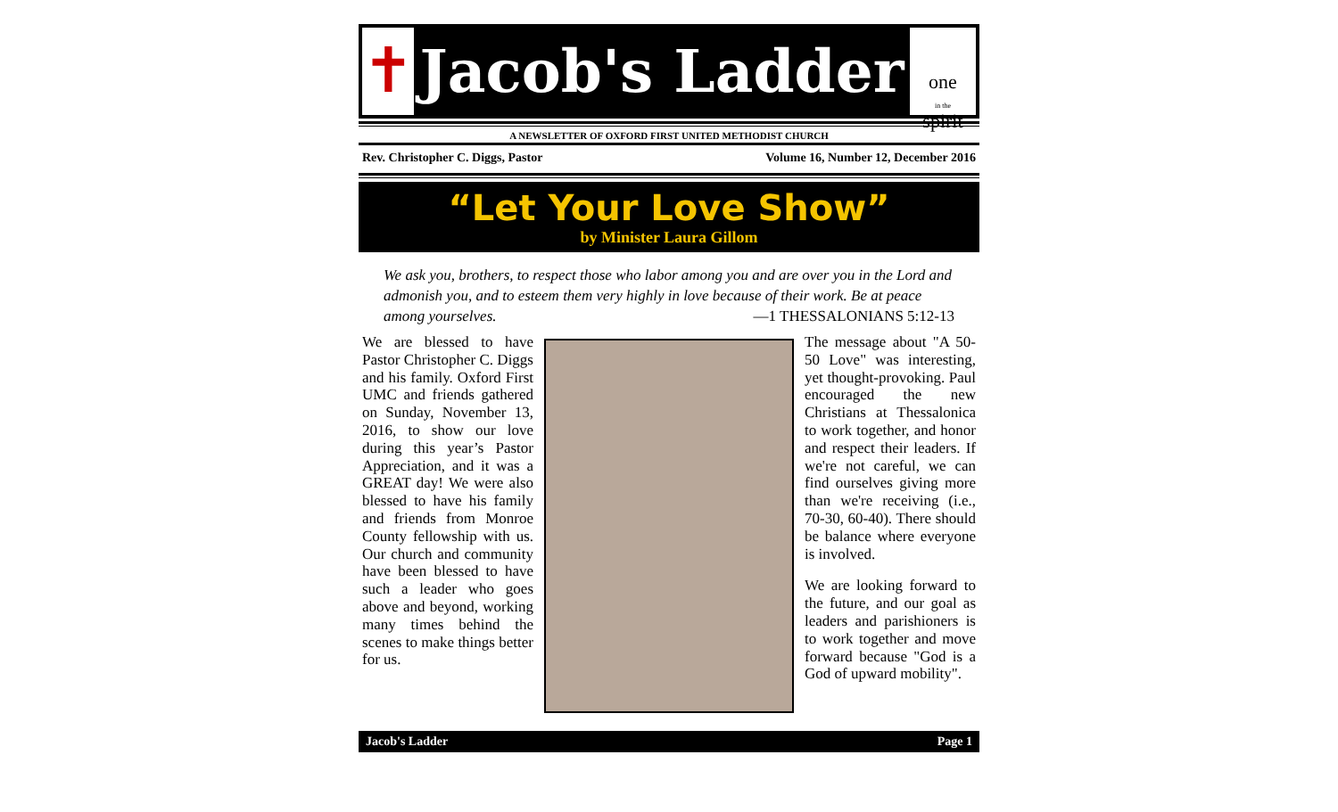✝
Jacob's Ladder
one
in the
spirit
A NEWSLETTER OF OXFORD FIRST UNITED METHODIST CHURCH
Rev. Christopher C. Diggs, Pastor Volume 16, Number 12, December 2016
“Let Your Love Show”
by Minister Laura Gillom
We ask you, brothers, to respect those who labor among you and are over you in the Lord and admonish you, and to esteem them very highly in love because of their work. Be at peace among yourselves. —1 THESSALONIANS 5:12-13
We are blessed to have Pastor Christopher C. Diggs and his family. Oxford First UMC and friends gathered on Sunday, November 13, 2016, to show our love during this year’s Pastor Appreciation, and it was a GREAT day! We were also blessed to have his family and friends from Monroe County fellowship with us. Our church and community have been blessed to have such a leader who goes above and beyond, working many times behind the scenes to make things better for us.
The message about "A 50-50 Love" was interesting, yet thought-provoking. Paul encouraged the new Christians at Thessalonica to work together, and honor and respect their leaders. If we're not careful, we can find ourselves giving more than we're receiving (i.e., 70-30, 60-40). There should be balance where everyone is involved.
We are looking forward to the future, and our goal as leaders and parishioners is to work together and move forward because "God is a God of upward mobility".
Jacob's Ladder Page 1